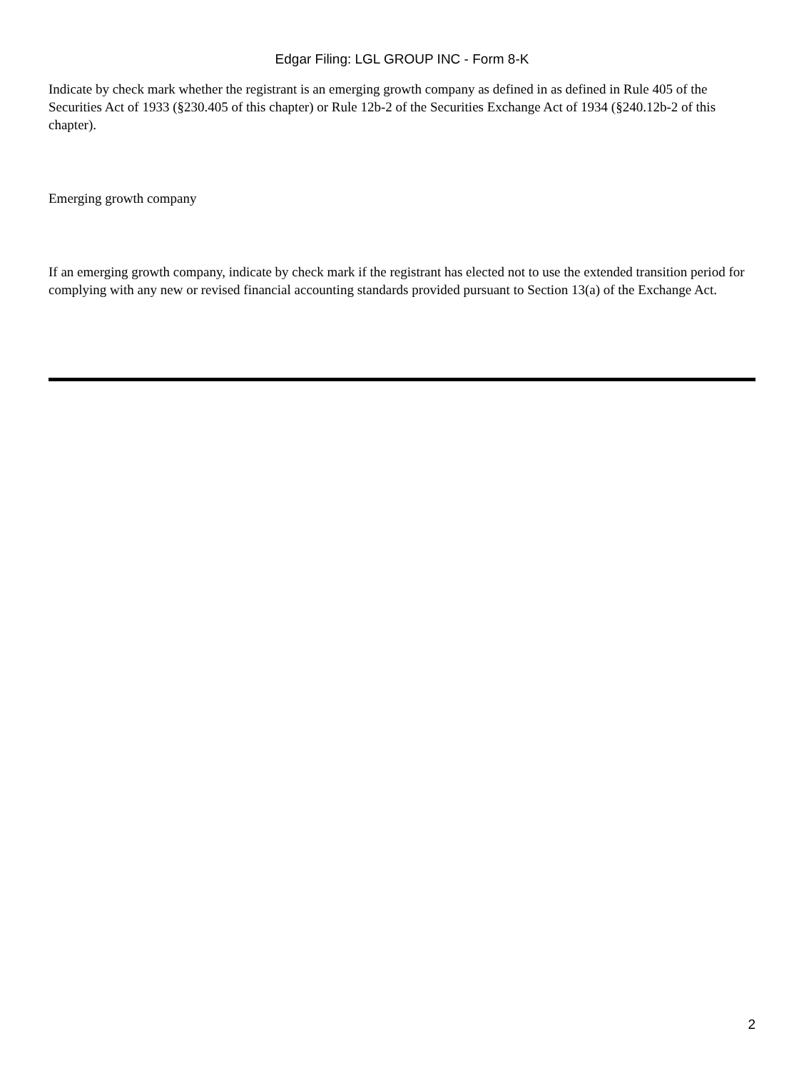Edgar Filing: LGL GROUP INC - Form 8-K
Indicate by check mark whether the registrant is an emerging growth company as defined in as defined in Rule 405 of the Securities Act of 1933 (§230.405 of this chapter) or Rule 12b-2 of the Securities Exchange Act of 1934 (§240.12b-2 of this chapter).
Emerging growth company
If an emerging growth company, indicate by check mark if the registrant has elected not to use the extended transition period for complying with any new or revised financial accounting standards provided pursuant to Section 13(a) of the Exchange Act.
2